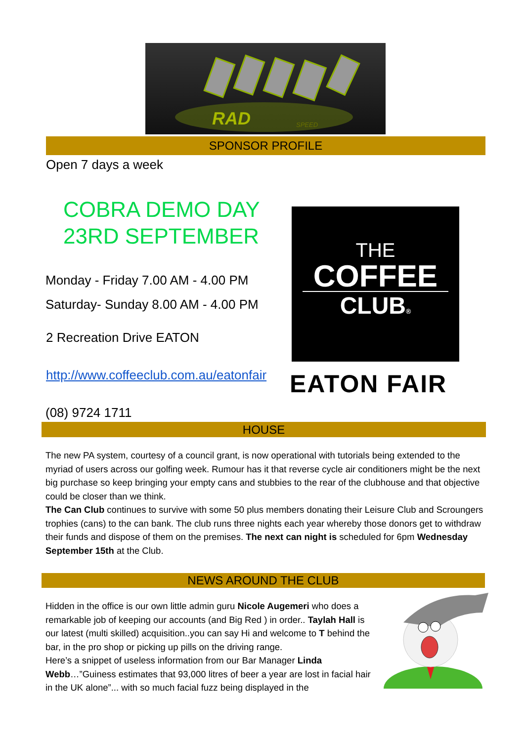RAD
SPEED
SPONSOR PROFILE
Open 7 days a week
COBRA DEMO DAY
23RD SEPTEMBER
Monday - Friday 7.00 AM - 4.00 PM
Saturday- Sunday 8.00 AM - 4.00 PM
2 Recreation Drive EATON
http://www.coffeeclub.com.au/eatonfair
(08) 9724 1711
THE
COFFEE
CLUB®
EATON FAIR
HOUSE
The new PA system, courtesy of a council grant, is now operational with tutorials being extended to the myriad of users across our golfing week. Rumour has it that reverse cycle air conditioners might be the next big purchase so keep bringing your empty cans and stubbies to the rear of the clubhouse and that objective could be closer than we think.
The Can Club continues to survive with some 50 plus members donating their Leisure Club and Scroungers trophies (cans) to the can bank. The club runs three nights each year whereby those donors get to withdraw their funds and dispose of them on the premises. The next can night is scheduled for 6pm Wednesday September 15th at the Club.
NEWS AROUND THE CLUB
Hidden in the office is our own little admin guru Nicole Augemeri who does a remarkable job of keeping our accounts (and Big Red ) in order.. Taylah Hall is our latest (multi skilled) acquisition..you can say Hi and welcome to T behind the bar, in the pro shop or picking up pills on the driving range.
Here’s a snippet of useless information from our Bar Manager Linda Webb…”Guiness estimates that 93,000 litres of beer a year are lost in facial hair in the UK alone”... with so much facial fuzz being displayed in the